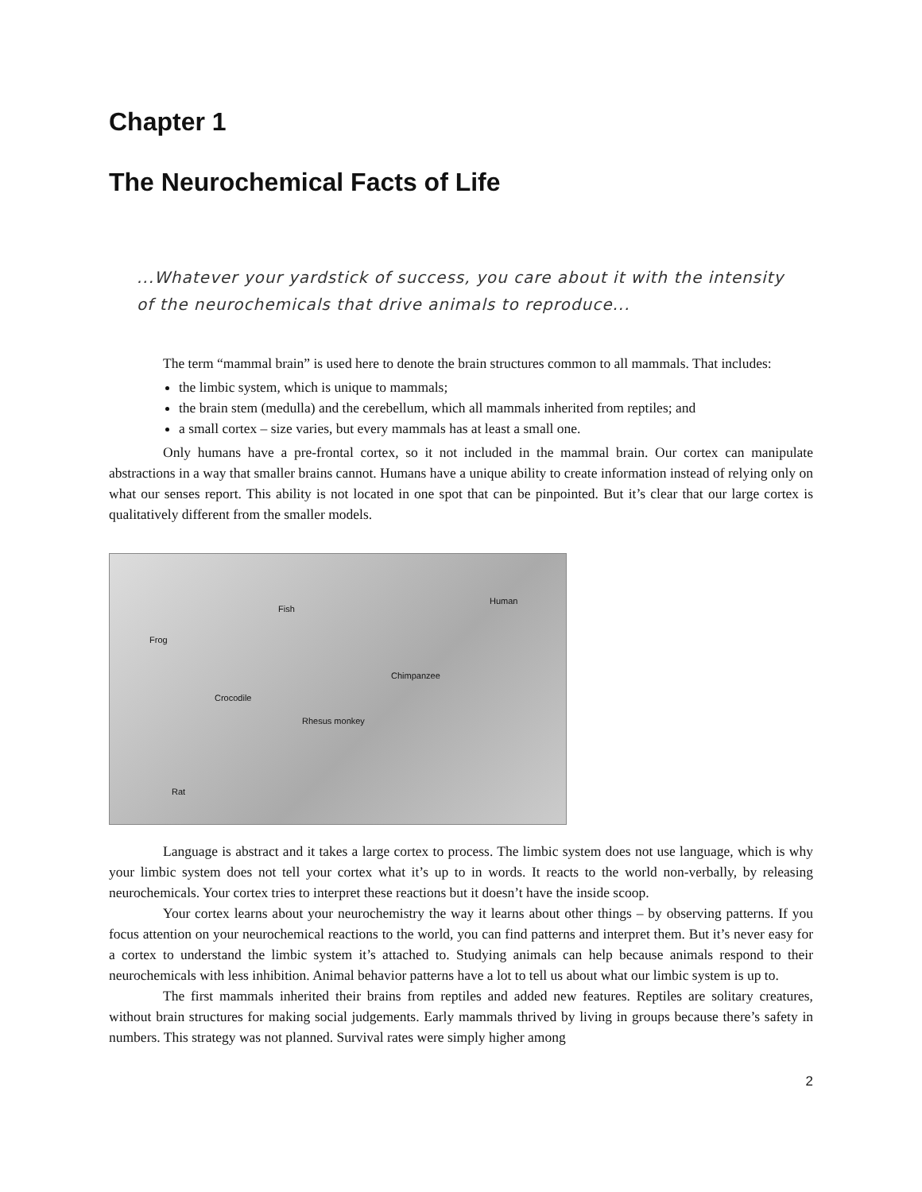Chapter 1
The Neurochemical Facts of Life
...Whatever your yardstick of success, you care about it with the intensity of the neurochemicals that drive animals to reproduce...
The term “mammal brain” is used here to denote the brain structures common to all mammals. That includes:
the limbic system, which is unique to mammals;
the brain stem (medulla) and the cerebellum, which all mammals inherited from reptiles; and
a small cortex – size varies, but every mammals has at least a small one.
Only humans have a pre-frontal cortex, so it not included in the mammal brain. Our cortex can manipulate abstractions in a way that smaller brains cannot. Humans have a unique ability to create information instead of relying only on what our senses report. This ability is not located in one spot that can be pinpointed. But it’s clear that our large cortex is qualitatively different from the smaller models.
Fish
Human
Frog
Chimpanzee
Crocodile
Rhesus monkey
Rat
Language is abstract and it takes a large cortex to process. The limbic system does not use language, which is why your limbic system does not tell your cortex what it’s up to in words. It reacts to the world non-verbally, by releasing neurochemicals. Your cortex tries to interpret these reactions but it doesn’t have the inside scoop.
Your cortex learns about your neurochemistry the way it learns about other things – by observing patterns. If you focus attention on your neurochemical reactions to the world, you can find patterns and interpret them. But it’s never easy for a cortex to understand the limbic system it’s attached to. Studying animals can help because animals respond to their neurochemicals with less inhibition. Animal behavior patterns have a lot to tell us about what our limbic system is up to.
The first mammals inherited their brains from reptiles and added new features. Reptiles are solitary creatures, without brain structures for making social judgements. Early mammals thrived by living in groups because there’s safety in numbers. This strategy was not planned. Survival rates were simply higher among
2